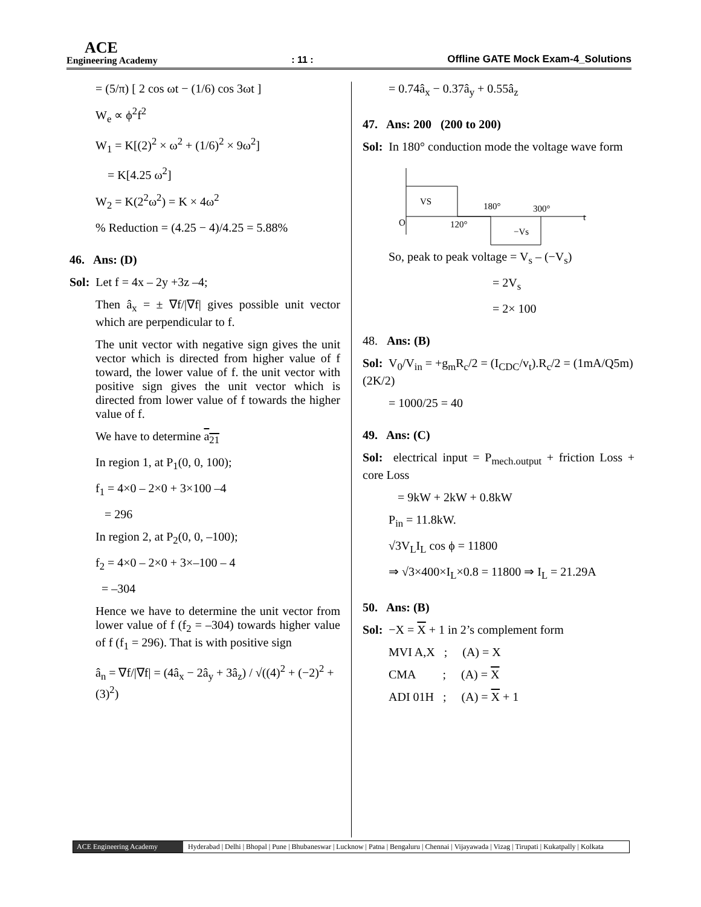ACE
Engineering Academy
: 11 :
Offline GATE Mock Exam-4_Solutions
= (5/π) [ 2 cos ωt − (1/6) cos 3ωt ]
W<sub>e</sub> ∝ ϕ<sup>2</sup>f<sup>2</sup>
W<sub>1</sub> = K[(2)<sup>2</sup> × ω<sup>2</sup> + (1/6)<sup>2</sup> × 9ω<sup>2</sup>]
= K[4.25 ω<sup>2</sup>]
W<sub>2</sub> = K(2<sup>2</sup>ω<sup>2</sup>) = K × 4ω<sup>2</sup>
% Reduction = (4.25 − 4)/4.25 = 5.88%
46. Ans: (D)
Sol: Let f = 4x – 2y +3z –4;
Then â<sub>x</sub> = ± ∇f/|∇f| gives possible unit vector which are perpendicular to f.
The unit vector with negative sign gives the unit vector which is directed from higher value of f toward, the lower value of f. the unit vector with positive sign gives the unit vector which is directed from lower value of f towards the higher value of f.
We have to determine a<sub>21</sub>
In region 1, at P<sub>1</sub>(0, 0, 100);
f<sub>1</sub> = 4×0 – 2×0 + 3×100 –4
= 296
In region 2, at P<sub>2</sub>(0, 0, –100);
f<sub>2</sub> = 4×0 – 2×0 + 3×–100 – 4
= –304
Hence we have to determine the unit vector from lower value of f (f<sub>2</sub> = –304) towards higher value of f (f<sub>1</sub> = 296). That is with positive sign
â<sub>n</sub> = ∇f/|∇f| = (4â<sub>x</sub> − 2â<sub>y</sub> + 3â<sub>z</sub>) / √((4)<sup>2</sup> + (−2)<sup>2</sup> + (3)<sup>2</sup>)
= 0.74â<sub>x</sub> − 0.37â<sub>y</sub> + 0.55â<sub>z</sub>
47. Ans: 200 (200 to 200)
Sol: In 180° conduction mode the voltage wave form
VS
O
120°
180°
300°
−Vs
t
So, peak to peak voltage = V<sub>s</sub> – (−V<sub>s</sub>)
= 2V<sub>s</sub>
= 2× 100
48. Ans: (B)
Sol: V<sub>0</sub>/V<sub>in</sub> = +g<sub>m</sub>R<sub>c</sub>/2 = (I<sub>CDC</sub>/v<sub>t</sub>).R<sub>c</sub>/2 = (1mA/Q5m)(2K/2)
= 1000/25 = 40
49. Ans: (C)
Sol: electrical input = P<sub>mech.output</sub> + friction Loss + core Loss
= 9kW + 2kW + 0.8kW
P<sub>in</sub> = 11.8kW.
√3V<sub>L</sub>I<sub>L</sub> cos ϕ = 11800
⇒ √3×400×I<sub>L</sub>×0.8 = 11800 ⇒ I<sub>L</sub> = 21.29A
50. Ans: (B)
Sol: −X = X + 1 in 2’s complement form
MVI A,X ; (A) = X
CMA ; (A) = X
ADI 01H ; (A) = X + 1
ACE Engineering Academy Hyderabad | Delhi | Bhopal | Pune | Bhubaneswar | Lucknow | Patna | Bengaluru | Chennai | Vijayawada | Vizag | Tirupati | Kukatpally | Kolkata